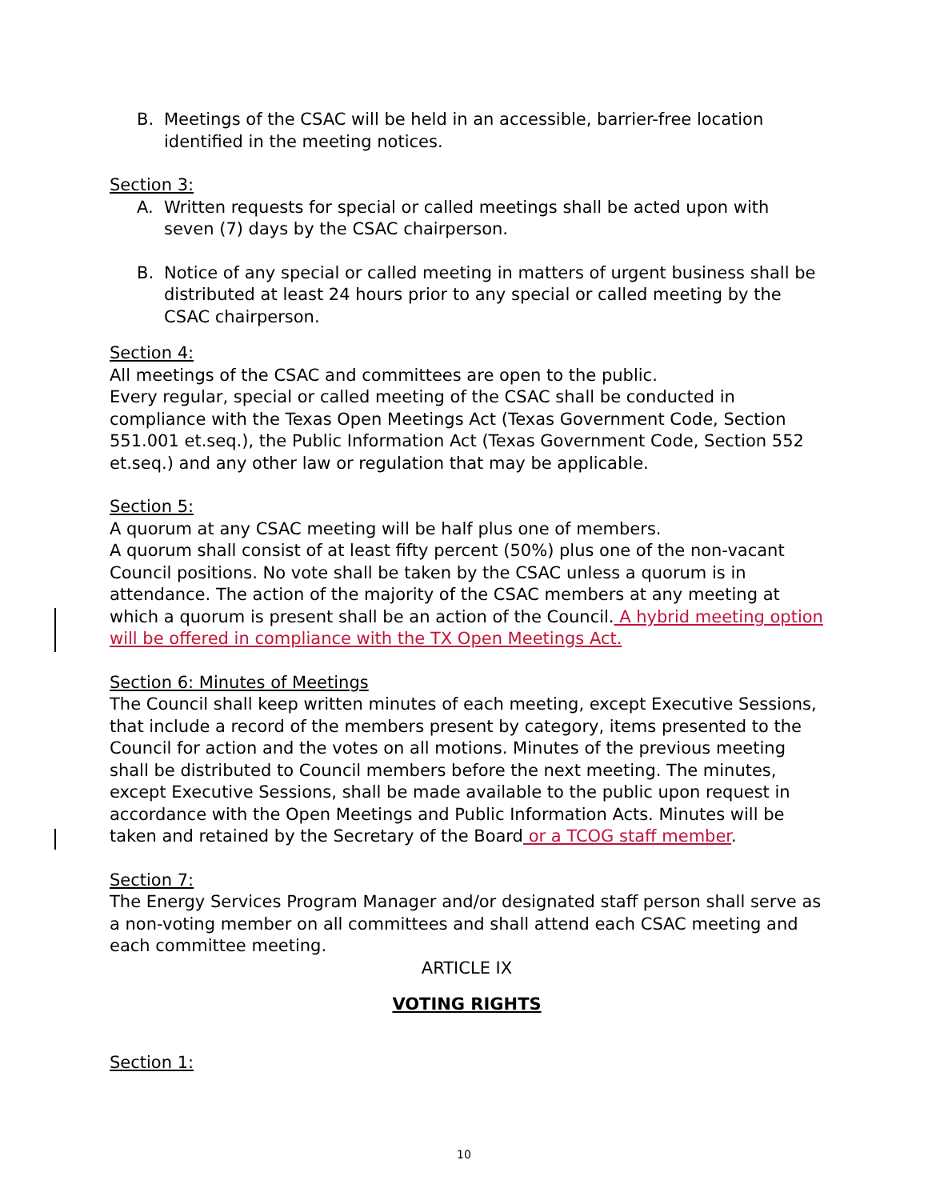B. Meetings of the CSAC will be held in an accessible, barrier-free location identified in the meeting notices.
Section 3:
A. Written requests for special or called meetings shall be acted upon with seven (7) days by the CSAC chairperson.
B. Notice of any special or called meeting in matters of urgent business shall be distributed at least 24 hours prior to any special or called meeting by the CSAC chairperson.
Section 4:
All meetings of the CSAC and committees are open to the public.
Every regular, special or called meeting of the CSAC shall be conducted in compliance with the Texas Open Meetings Act (Texas Government Code, Section 551.001 et.seq.), the Public Information Act (Texas Government Code, Section 552 et.seq.) and any other law or regulation that may be applicable.
Section 5:
A quorum at any CSAC meeting will be half plus one of members.
A quorum shall consist of at least fifty percent (50%) plus one of the non-vacant Council positions. No vote shall be taken by the CSAC unless a quorum is in attendance. The action of the majority of the CSAC members at any meeting at which a quorum is present shall be an action of the Council. A hybrid meeting option will be offered in compliance with the TX Open Meetings Act.
Section 6: Minutes of Meetings
The Council shall keep written minutes of each meeting, except Executive Sessions, that include a record of the members present by category, items presented to the Council for action and the votes on all motions. Minutes of the previous meeting shall be distributed to Council members before the next meeting. The minutes, except Executive Sessions, shall be made available to the public upon request in accordance with the Open Meetings and Public Information Acts. Minutes will be taken and retained by the Secretary of the Board or a TCOG staff member.
Section 7:
The Energy Services Program Manager and/or designated staff person shall serve as a non-voting member on all committees and shall attend each CSAC meeting and each committee meeting.
ARTICLE IX
VOTING RIGHTS
Section 1:
10